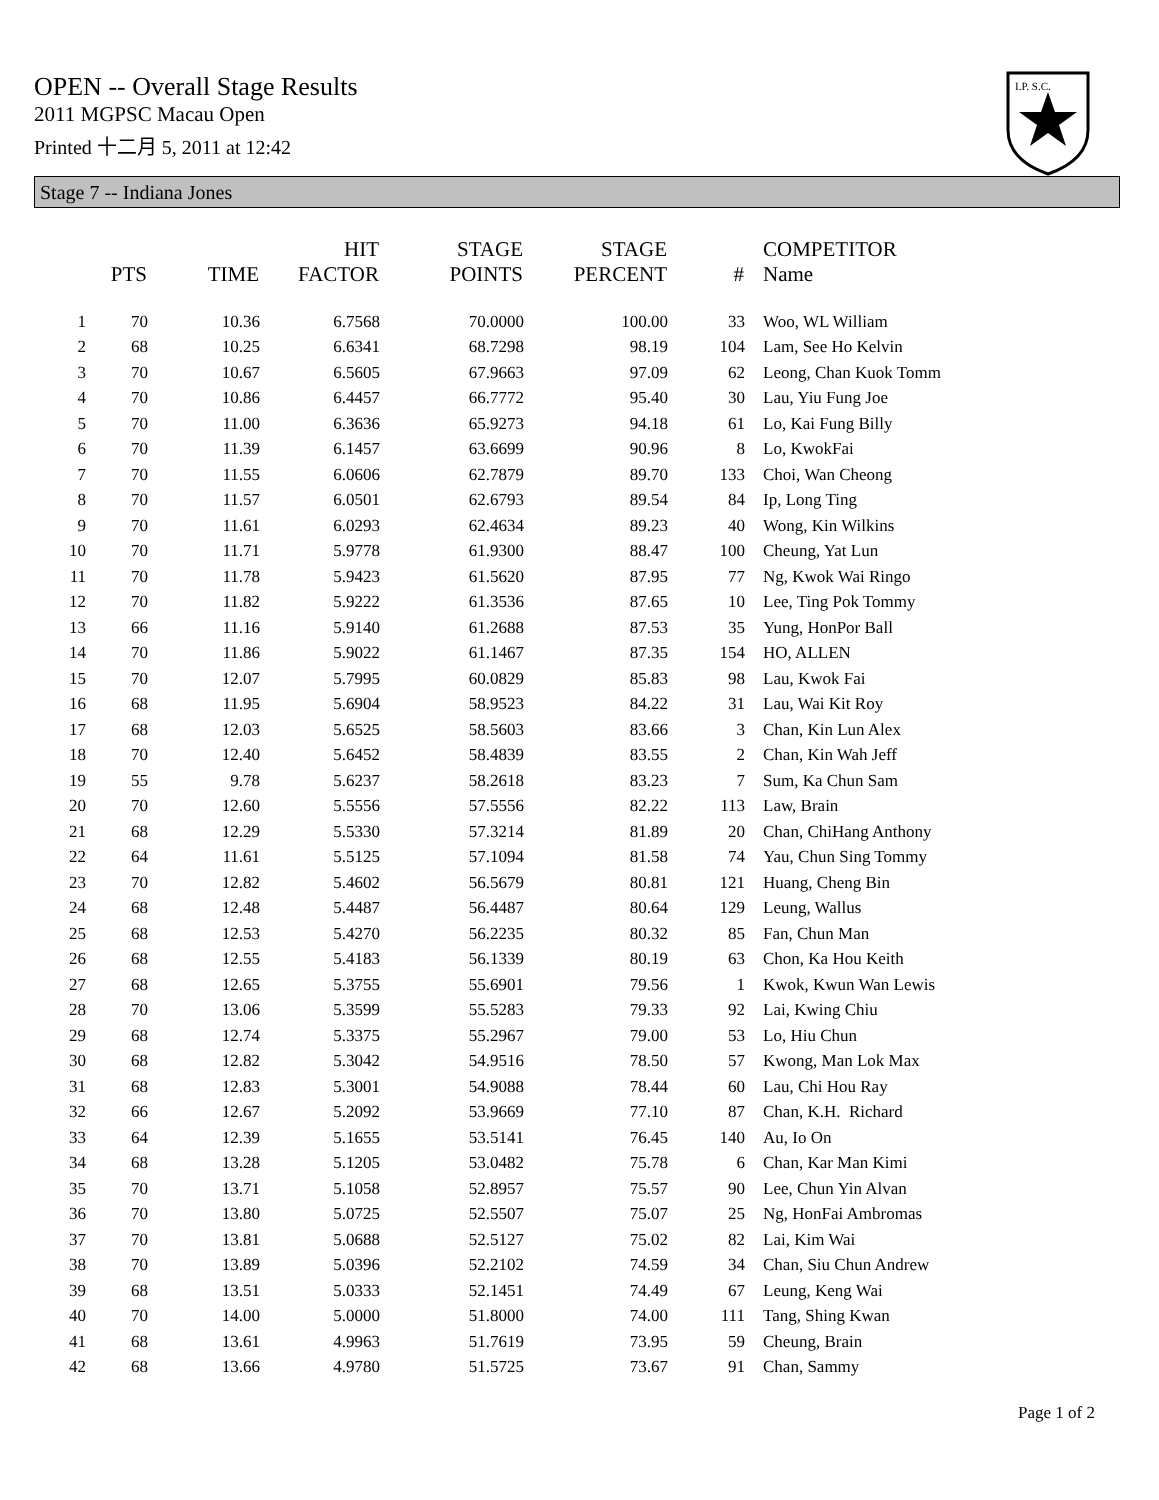OPEN -- Overall Stage Results
2011 MGPSC Macau Open
Printed 十二月 5, 2011 at 12:42
I.P. S.C.
Stage 7 -- Indiana Jones
| | PTS | TIME | HIT FACTOR | STAGE POINTS | STAGE PERCENT | # | COMPETITOR Name |
| --- | --- | --- | --- | --- | --- | --- | --- |
| 1 | 70 | 10.36 | 6.7568 | 70.0000 | 100.00 | 33 | Woo, WL William |
| 2 | 68 | 10.25 | 6.6341 | 68.7298 | 98.19 | 104 | Lam, See Ho Kelvin |
| 3 | 70 | 10.67 | 6.5605 | 67.9663 | 97.09 | 62 | Leong, Chan Kuok Tomm |
| 4 | 70 | 10.86 | 6.4457 | 66.7772 | 95.40 | 30 | Lau, Yiu Fung Joe |
| 5 | 70 | 11.00 | 6.3636 | 65.9273 | 94.18 | 61 | Lo, Kai Fung Billy |
| 6 | 70 | 11.39 | 6.1457 | 63.6699 | 90.96 | 8 | Lo, KwokFai |
| 7 | 70 | 11.55 | 6.0606 | 62.7879 | 89.70 | 133 | Choi, Wan Cheong |
| 8 | 70 | 11.57 | 6.0501 | 62.6793 | 89.54 | 84 | Ip, Long Ting |
| 9 | 70 | 11.61 | 6.0293 | 62.4634 | 89.23 | 40 | Wong, Kin Wilkins |
| 10 | 70 | 11.71 | 5.9778 | 61.9300 | 88.47 | 100 | Cheung, Yat Lun |
| 11 | 70 | 11.78 | 5.9423 | 61.5620 | 87.95 | 77 | Ng, Kwok Wai Ringo |
| 12 | 70 | 11.82 | 5.9222 | 61.3536 | 87.65 | 10 | Lee, Ting Pok Tommy |
| 13 | 66 | 11.16 | 5.9140 | 61.2688 | 87.53 | 35 | Yung, HonPor Ball |
| 14 | 70 | 11.86 | 5.9022 | 61.1467 | 87.35 | 154 | HO, ALLEN |
| 15 | 70 | 12.07 | 5.7995 | 60.0829 | 85.83 | 98 | Lau, Kwok Fai |
| 16 | 68 | 11.95 | 5.6904 | 58.9523 | 84.22 | 31 | Lau, Wai Kit Roy |
| 17 | 68 | 12.03 | 5.6525 | 58.5603 | 83.66 | 3 | Chan, Kin Lun Alex |
| 18 | 70 | 12.40 | 5.6452 | 58.4839 | 83.55 | 2 | Chan, Kin Wah Jeff |
| 19 | 55 | 9.78 | 5.6237 | 58.2618 | 83.23 | 7 | Sum, Ka Chun Sam |
| 20 | 70 | 12.60 | 5.5556 | 57.5556 | 82.22 | 113 | Law, Brain |
| 21 | 68 | 12.29 | 5.5330 | 57.3214 | 81.89 | 20 | Chan, ChiHang Anthony |
| 22 | 64 | 11.61 | 5.5125 | 57.1094 | 81.58 | 74 | Yau, Chun Sing Tommy |
| 23 | 70 | 12.82 | 5.4602 | 56.5679 | 80.81 | 121 | Huang, Cheng Bin |
| 24 | 68 | 12.48 | 5.4487 | 56.4487 | 80.64 | 129 | Leung, Wallus |
| 25 | 68 | 12.53 | 5.4270 | 56.2235 | 80.32 | 85 | Fan, Chun Man |
| 26 | 68 | 12.55 | 5.4183 | 56.1339 | 80.19 | 63 | Chon, Ka Hou Keith |
| 27 | 68 | 12.65 | 5.3755 | 55.6901 | 79.56 | 1 | Kwok, Kwun Wan Lewis |
| 28 | 70 | 13.06 | 5.3599 | 55.5283 | 79.33 | 92 | Lai, Kwing Chiu |
| 29 | 68 | 12.74 | 5.3375 | 55.2967 | 79.00 | 53 | Lo, Hiu Chun |
| 30 | 68 | 12.82 | 5.3042 | 54.9516 | 78.50 | 57 | Kwong, Man Lok Max |
| 31 | 68 | 12.83 | 5.3001 | 54.9088 | 78.44 | 60 | Lau, Chi Hou Ray |
| 32 | 66 | 12.67 | 5.2092 | 53.9669 | 77.10 | 87 | Chan, K.H. Richard |
| 33 | 64 | 12.39 | 5.1655 | 53.5141 | 76.45 | 140 | Au, Io On |
| 34 | 68 | 13.28 | 5.1205 | 53.0482 | 75.78 | 6 | Chan, Kar Man Kimi |
| 35 | 70 | 13.71 | 5.1058 | 52.8957 | 75.57 | 90 | Lee, Chun Yin Alvan |
| 36 | 70 | 13.80 | 5.0725 | 52.5507 | 75.07 | 25 | Ng, HonFai Ambromas |
| 37 | 70 | 13.81 | 5.0688 | 52.5127 | 75.02 | 82 | Lai, Kim Wai |
| 38 | 70 | 13.89 | 5.0396 | 52.2102 | 74.59 | 34 | Chan, Siu Chun Andrew |
| 39 | 68 | 13.51 | 5.0333 | 52.1451 | 74.49 | 67 | Leung, Keng Wai |
| 40 | 70 | 14.00 | 5.0000 | 51.8000 | 74.00 | 111 | Tang, Shing Kwan |
| 41 | 68 | 13.61 | 4.9963 | 51.7619 | 73.95 | 59 | Cheung, Brain |
| 42 | 68 | 13.66 | 4.9780 | 51.5725 | 73.67 | 91 | Chan, Sammy |
Page 1 of 2